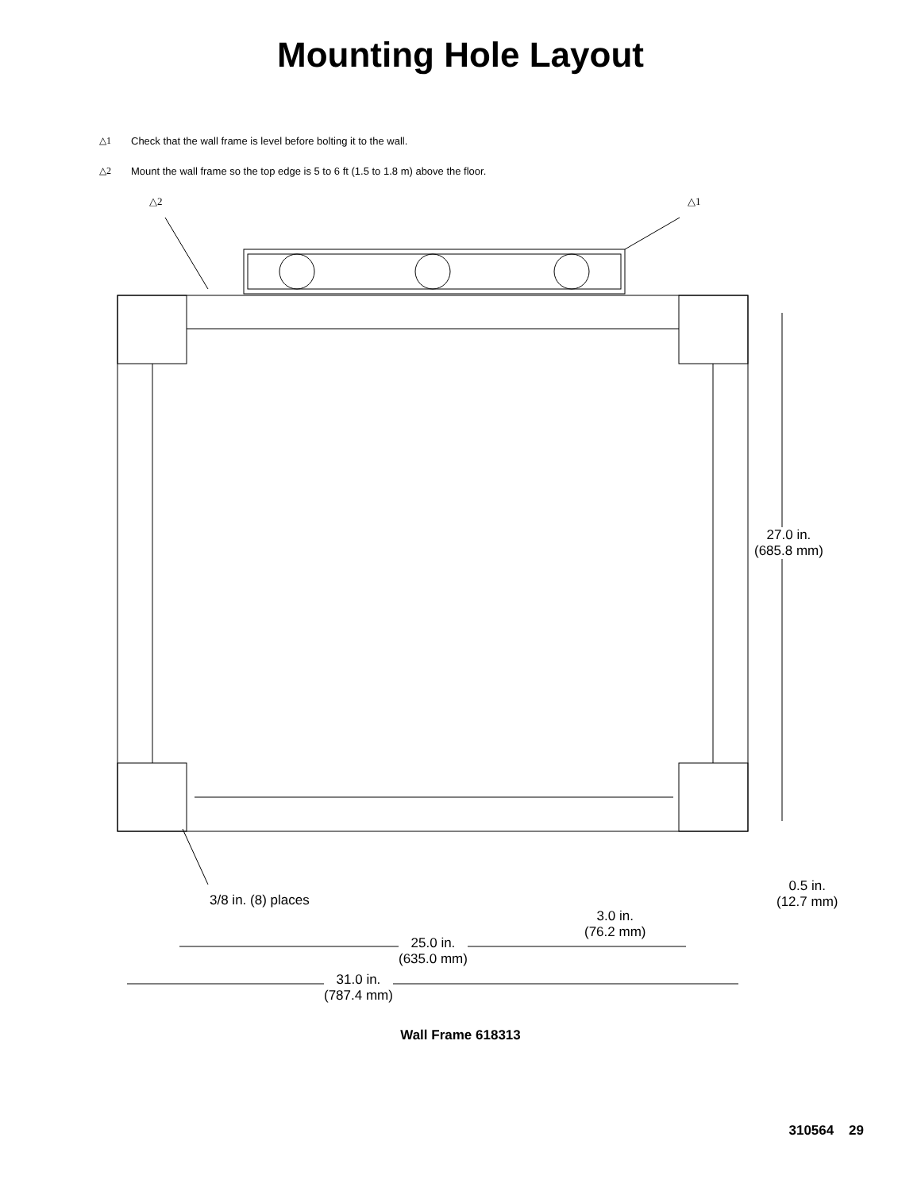Mounting Hole Layout
△1 Check that the wall frame is level before bolting it to the wall.
△2 Mount the wall frame so the top edge is 5 to 6 ft (1.5 to 1.8 m) above the floor.
△2 △1
27.0 in.
(685.8 mm)
0.5 in.
(12.7 mm)
3/8 in. (8) places
3.0 in.
(76.2 mm)
25.0 in.
(635.0 mm)
31.0 in.
(787.4 mm)
Wall Frame 618313
310564 29